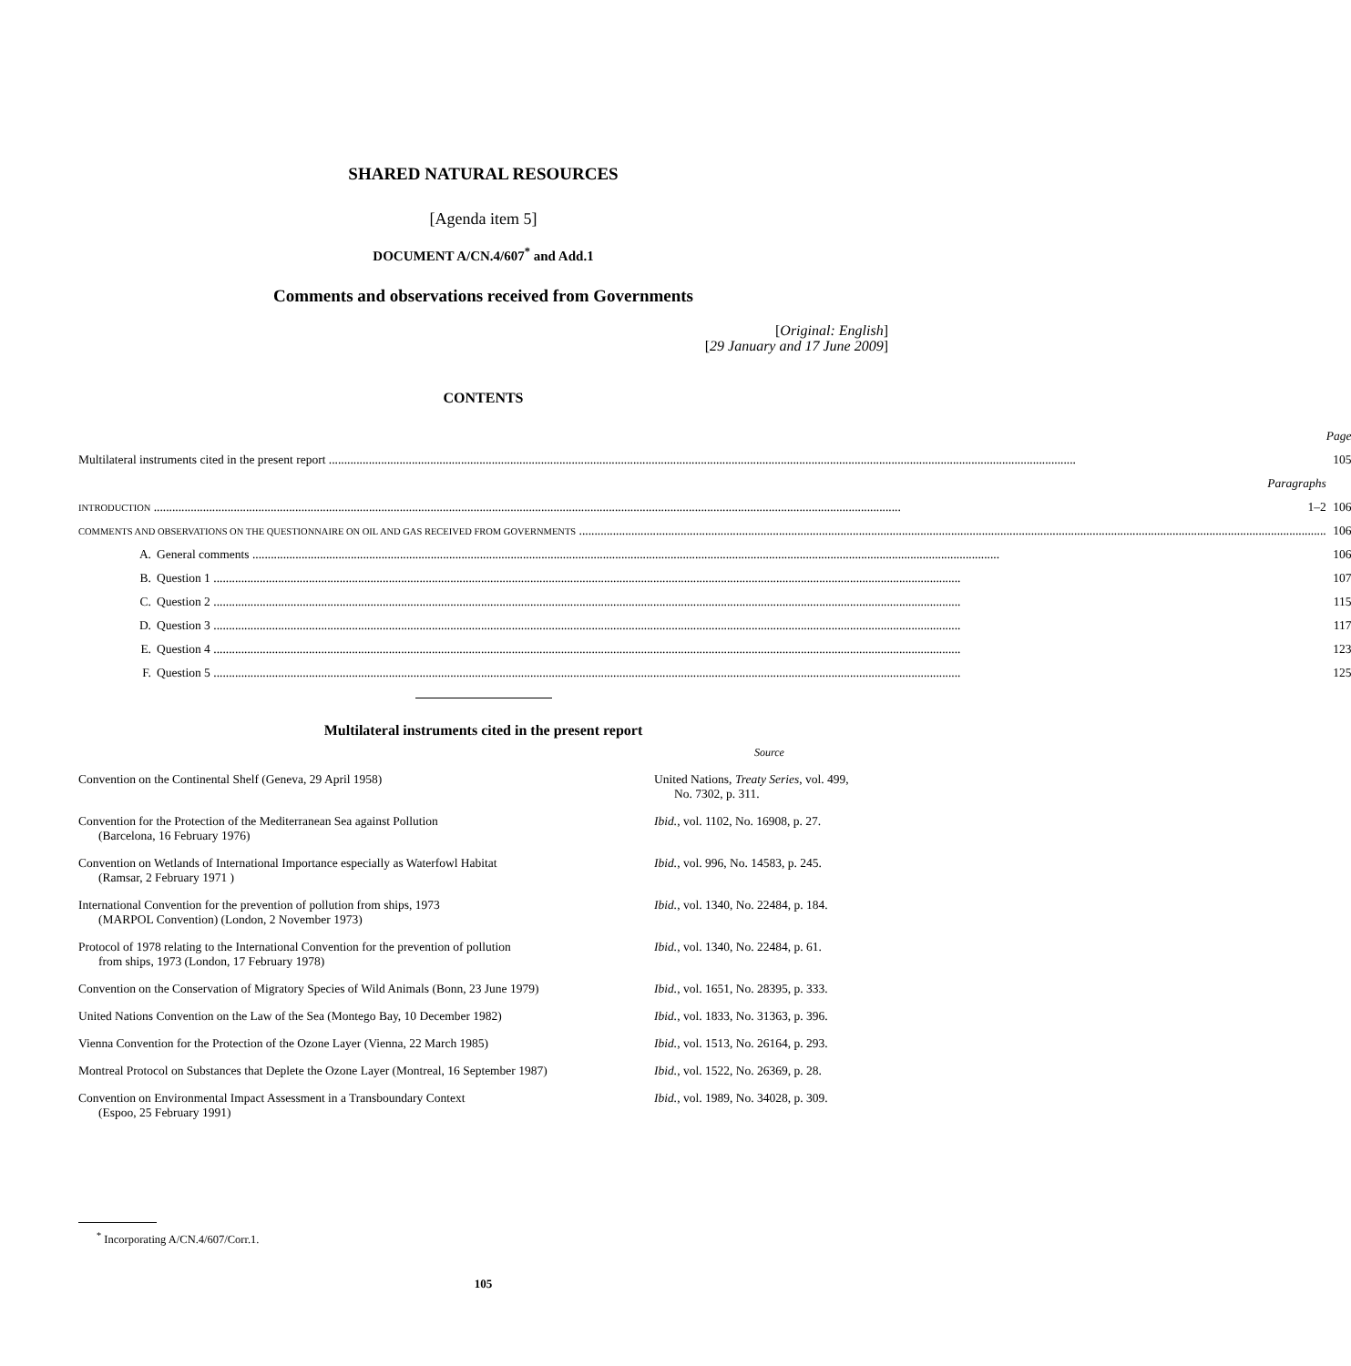SHARED NATURAL RESOURCES
[Agenda item 5]
DOCUMENT A/CN.4/607<sup>*</sup> and Add.1
Comments and observations received from Governments
[Original: English]
[29 January and 17 June 2009]
CONTENTS
| | | | Page |
| Multilateral instruments cited in the present report | | | 105 |
| Paragraphs | | | |
| INTRODUCTION | | 1–2 | 106 |
| COMMENTS AND OBSERVATIONS ON THE QUESTIONNAIRE ON OIL AND GAS RECEIVED FROM GOVERNMENTS | | | 106 |
| A. | General comments | | 106 |
| B. | Question 1 | | 107 |
| C. | Question 2 | | 115 |
| D. | Question 3 | | 117 |
| E. | Question 4 | | 123 |
| F. | Question 5 | | 125 |
Multilateral instruments cited in the present report
| | Source |
| Convention on the Continental Shelf (Geneva, 29 April 1958) | United Nations, Treaty Series , vol. 499, No. 7302, p. 311. |
| Convention for the Protection of the Mediterranean Sea against Pollution (Barcelona, 16 February 1976) | Ibid. , vol. 1102, No. 16908, p. 27. |
| Convention on Wetlands of International Importance especially as Waterfowl Habitat (Ramsar, 2 February 1971 ) | Ibid. , vol. 996, No. 14583, p. 245. |
| International Convention for the prevention of pollution from ships, 1973 (MARPOL Convention) (London, 2 November 1973) | Ibid. , vol. 1340, No. 22484, p. 184. |
| Protocol of 1978 relating to the International Convention for the prevention of pollution from ships, 1973 (London, 17 February 1978) | Ibid. , vol. 1340, No. 22484, p. 61. |
| Convention on the Conservation of Migratory Species of Wild Animals (Bonn, 23 June 1979) | Ibid. , vol. 1651, No. 28395, p. 333. |
| United Nations Convention on the Law of the Sea (Montego Bay, 10 December 1982) | Ibid. , vol. 1833, No. 31363, p. 396. |
| Vienna Convention for the Protection of the Ozone Layer (Vienna, 22 March 1985) | Ibid. , vol. 1513, No. 26164, p. 293. |
| Montreal Protocol on Substances that Deplete the Ozone Layer (Montreal, 16 September 1987) | Ibid. , vol. 1522, No. 26369, p. 28. |
| Convention on Environmental Impact Assessment in a Transboundary Context (Espoo, 25 February 1991) | Ibid. , vol. 1989, No. 34028, p. 309. |
<sup>*</sup> Incorporating A/CN.4/607/Corr.1.
105